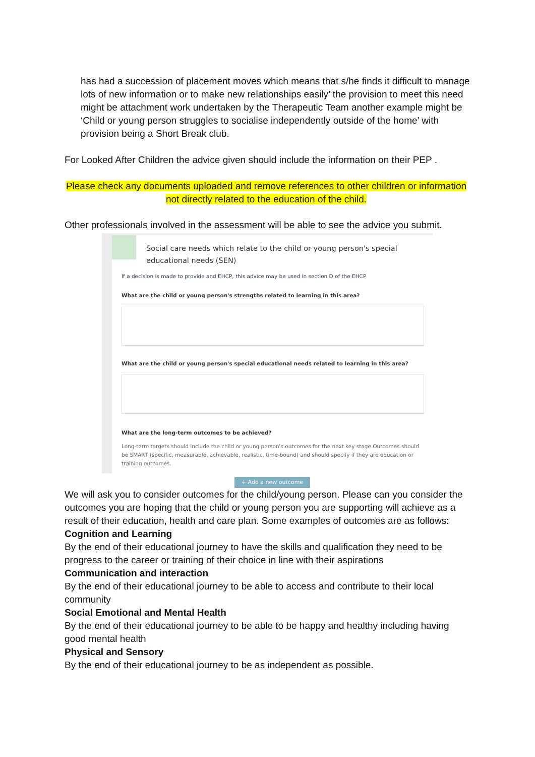has had a succession of placement moves which means that s/he finds it difficult to manage lots of new information or to make new relationships easily’ the provision to meet this need might be attachment work undertaken by the Therapeutic Team another example might be ‘Child or young person struggles to socialise independently outside of the home’ with provision being a Short Break club.
For Looked After Children the advice given should include the information on their PEP .
Please check any documents uploaded and remove references to other children or information not directly related to the education of the child.
Other professionals involved in the assessment will be able to see the advice you submit.
Social care needs which relate to the child or young person's special educational needs (SEN)
If a decision is made to provide and EHCP, this advice may be used in section D of the EHCP
What are the child or young person's strengths related to learning in this area?
What are the child or young person's special educational needs related to learning in this area?
What are the long-term outcomes to be achieved?
Long-term targets should include the child or young person's outcomes for the next key stage.Outcomes should be SMART (specific, measurable, achievable, realistic, time-bound) and should specify if they are education or training outcomes.
+ Add a new outcome
We will ask you to consider outcomes for the child/young person. Please can you consider the outcomes you are hoping that the child or young person you are supporting will achieve as a result of their education, health and care plan. Some examples of outcomes are as follows:
Cognition and Learning
By the end of their educational journey to have the skills and qualification they need to be progress to the career or training of their choice in line with their aspirations
Communication and interaction
By the end of their educational journey to be able to access and contribute to their local community
Social Emotional and Mental Health
By the end of their educational journey to be able to be happy and healthy including having good mental health
Physical and Sensory
By the end of their educational journey to be as independent as possible.